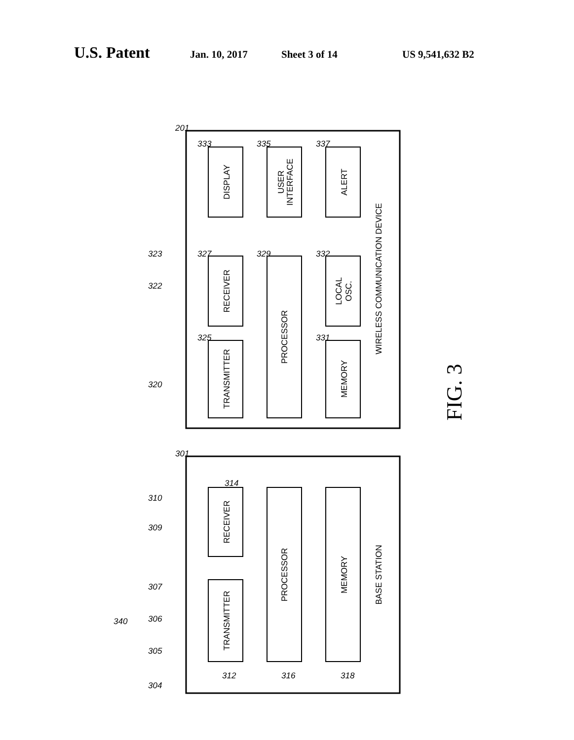U.S. Patent Jan. 10, 2017 Sheet 3 of 14 US 9,541,632 B2
DISPLAY
USER
INTERFACE
ALERT
RECEIVER
PROCESSOR
LOCAL
OSC.
TRANSMITTER
MEMORY
WIRELESS COMMUNICATION DEVICE
RECEIVER
PROCESSOR
MEMORY
TRANSMITTER
BASE STATION
FIG. 3
201
333
335
337
327
329
332
325
331
323
322
320
301
314
310
309
307
306
305
304
340
312
316
318